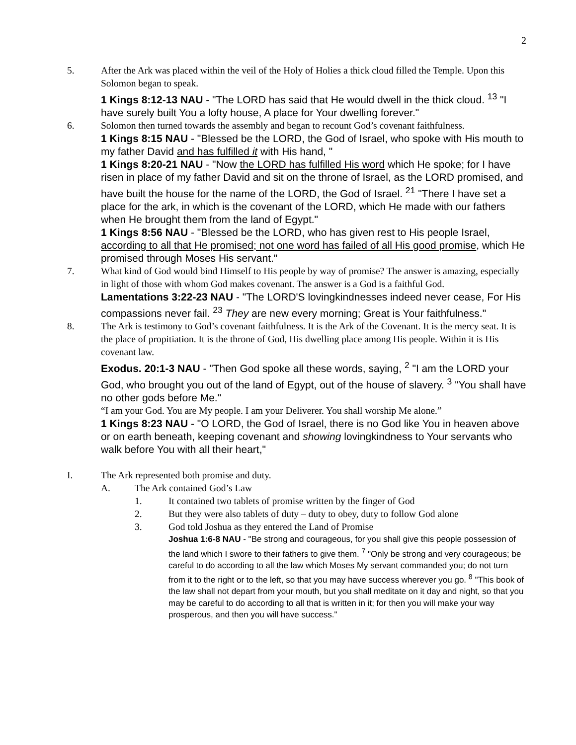2
5. After the Ark was placed within the veil of the Holy of Holies a thick cloud filled the Temple. Upon this Solomon began to speak.
1 Kings 8:12-13 NAU - "The LORD has said that He would dwell in the thick cloud. <sup>13</sup> "I have surely built You a lofty house, A place for Your dwelling forever."
6. Solomon then turned towards the assembly and began to recount God’s covenant faithfulness.
1 Kings 8:15 NAU - "Blessed be the LORD, the God of Israel, who spoke with His mouth to my father David and has fulfilled it with His hand, "
1 Kings 8:20-21 NAU - "Now the LORD has fulfilled His word which He spoke; for I have risen in place of my father David and sit on the throne of Israel, as the LORD promised, and have built the house for the name of the LORD, the God of Israel. <sup>21</sup> "There I have set a place for the ark, in which is the covenant of the LORD, which He made with our fathers when He brought them from the land of Egypt."
1 Kings 8:56 NAU - "Blessed be the LORD, who has given rest to His people Israel, according to all that He promised; not one word has failed of all His good promise, which He promised through Moses His servant."
7. What kind of God would bind Himself to His people by way of promise? The answer is amazing, especially in light of those with whom God makes covenant. The answer is a God is a faithful God.
Lamentations 3:22-23 NAU - "The LORD'S lovingkindnesses indeed never cease, For His compassions never fail. <sup>23</sup> They are new every morning; Great is Your faithfulness."
8. The Ark is testimony to God’s covenant faithfulness. It is the Ark of the Covenant. It is the mercy seat. It is the place of propitiation. It is the throne of God, His dwelling place among His people. Within it is His covenant law.
Exodus. 20:1-3 NAU - "Then God spoke all these words, saying, <sup>2</sup> "I am the LORD your God, who brought you out of the land of Egypt, out of the house of slavery. <sup>3</sup> "You shall have no other gods before Me."
“I am your God. You are My people. I am your Deliverer. You shall worship Me alone.”
1 Kings 8:23 NAU - "O LORD, the God of Israel, there is no God like You in heaven above or on earth beneath, keeping covenant and showing lovingkindness to Your servants who walk before You with all their heart,"
I. The Ark represented both promise and duty.
A. The Ark contained God’s Law
1. It contained two tablets of promise written by the finger of God
2. But they were also tablets of duty – duty to obey, duty to follow God alone
3. God told Joshua as they entered the Land of Promise
Joshua 1:6-8 NAU - "Be strong and courageous, for you shall give this people possession of the land which I swore to their fathers to give them. <sup>7</sup> "Only be strong and very courageous; be careful to do according to all the law which Moses My servant commanded you; do not turn from it to the right or to the left, so that you may have success wherever you go. <sup>8</sup> "This book of the law shall not depart from your mouth, but you shall meditate on it day and night, so that you may be careful to do according to all that is written in it; for then you will make your way prosperous, and then you will have success."